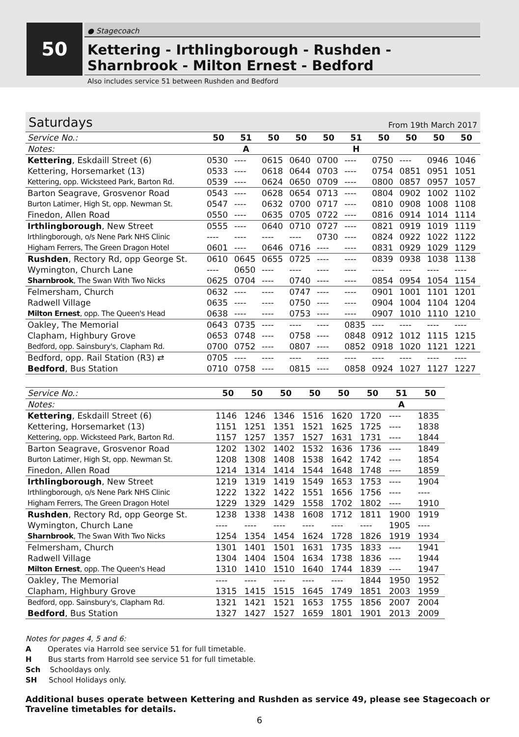50
● Stagecoach
Kettering - Irthlingborough - Rushden -
Sharnbrook - Milton Ernest - Bedford
Also includes service 51 between Rushden and Bedford
Saturdays From 19th March 2017
| Service No.: | 50 | 51 | 50 | 50 | 50 | 51 | 50 | 50 | 50 | 50 |
| Notes: | | A | | | | H | | | | |
| Kettering , Eskdaill Street (6) | 0530 | ---- | 0615 | 0640 | 0700 | ---- | 0750 | ---- | 0946 | 1046 |
| Kettering, Horsemarket (13) | 0533 | ---- | 0618 | 0644 | 0703 | ---- | 0754 | 0851 | 0951 | 1051 |
| Kettering, opp. Wicksteed Park, Barton Rd. | 0539 | ---- | 0624 | 0650 | 0709 | ---- | 0800 | 0857 | 0957 | 1057 |
| Barton Seagrave, Grosvenor Road | 0543 | ---- | 0628 | 0654 | 0713 | ---- | 0804 | 0902 | 1002 | 1102 |
| Burton Latimer, High St, opp. Newman St. | 0547 | ---- | 0632 | 0700 | 0717 | ---- | 0810 | 0908 | 1008 | 1108 |
| Finedon, Allen Road | 0550 | ---- | 0635 | 0705 | 0722 | ---- | 0816 | 0914 | 1014 | 1114 |
| Irthlingborough , New Street | 0555 | ---- | 0640 | 0710 | 0727 | ---- | 0821 | 0919 | 1019 | 1119 |
| Irthlingborough, o/s Nene Park NHS Clinic | ---- | ---- | ---- | ---- | 0730 | ---- | 0824 | 0922 | 1022 | 1122 |
| Higham Ferrers, The Green Dragon Hotel | 0601 | ---- | 0646 | 0716 | ---- | ---- | 0831 | 0929 | 1029 | 1129 |
| Rushden , Rectory Rd, opp George St. | 0610 | 0645 | 0655 | 0725 | ---- | ---- | 0839 | 0938 | 1038 | 1138 |
| Wymington, Church Lane | ---- | 0650 | ---- | ---- | ---- | ---- | ---- | ---- | ---- | ---- |
| Sharnbrook , The Swan With Two Nicks | 0625 | 0704 | ---- | 0740 | ---- | ---- | 0854 | 0954 | 1054 | 1154 |
| Felmersham, Church | 0632 | ---- | ---- | 0747 | ---- | ---- | 0901 | 1001 | 1101 | 1201 |
| Radwell Village | 0635 | ---- | ---- | 0750 | ---- | ---- | 0904 | 1004 | 1104 | 1204 |
| Milton Ernest , opp. The Queen's Head | 0638 | ---- | ---- | 0753 | ---- | ---- | 0907 | 1010 | 1110 | 1210 |
| Oakley, The Memorial | 0643 | 0735 | ---- | ---- | ---- | 0835 | ---- | ---- | ---- | ---- |
| Clapham, Highbury Grove | 0653 | 0748 | ---- | 0758 | ---- | 0848 | 0912 | 1012 | 1115 | 1215 |
| Bedford, opp. Sainsbury's, Clapham Rd. | 0700 | 0752 | ---- | 0807 | ---- | 0852 | 0918 | 1020 | 1121 | 1221 |
| Bedford, opp. Rail Station (R3) ⇄ | 0705 | ---- | ---- | ---- | ---- | ---- | ---- | ---- | ---- | ---- |
| Bedford , Bus Station | 0710 | 0758 | ---- | 0815 | ---- | 0858 | 0924 | 1027 | 1127 | 1227 |
| Service No.: | 50 | 50 | 50 | 50 | 50 | 50 | 51 | 50 |
| Notes: | | | | | | | A | |
| Kettering , Eskdaill Street (6) | 1146 | 1246 | 1346 | 1516 | 1620 | 1720 | ---- | 1835 |
| Kettering, Horsemarket (13) | 1151 | 1251 | 1351 | 1521 | 1625 | 1725 | ---- | 1838 |
| Kettering, opp. Wicksteed Park, Barton Rd. | 1157 | 1257 | 1357 | 1527 | 1631 | 1731 | ---- | 1844 |
| Barton Seagrave, Grosvenor Road | 1202 | 1302 | 1402 | 1532 | 1636 | 1736 | ---- | 1849 |
| Burton Latimer, High St, opp. Newman St. | 1208 | 1308 | 1408 | 1538 | 1642 | 1742 | ---- | 1854 |
| Finedon, Allen Road | 1214 | 1314 | 1414 | 1544 | 1648 | 1748 | ---- | 1859 |
| Irthlingborough , New Street | 1219 | 1319 | 1419 | 1549 | 1653 | 1753 | ---- | 1904 |
| Irthlingborough, o/s Nene Park NHS Clinic | 1222 | 1322 | 1422 | 1551 | 1656 | 1756 | ---- | ---- |
| Higham Ferrers, The Green Dragon Hotel | 1229 | 1329 | 1429 | 1558 | 1702 | 1802 | ---- | 1910 |
| Rushden , Rectory Rd, opp George St. | 1238 | 1338 | 1438 | 1608 | 1712 | 1811 | 1900 | 1919 |
| Wymington, Church Lane | ---- | ---- | ---- | ---- | ---- | ---- | 1905 | ---- |
| Sharnbrook , The Swan With Two Nicks | 1254 | 1354 | 1454 | 1624 | 1728 | 1826 | 1919 | 1934 |
| Felmersham, Church | 1301 | 1401 | 1501 | 1631 | 1735 | 1833 | ---- | 1941 |
| Radwell Village | 1304 | 1404 | 1504 | 1634 | 1738 | 1836 | ---- | 1944 |
| Milton Ernest , opp. The Queen's Head | 1310 | 1410 | 1510 | 1640 | 1744 | 1839 | ---- | 1947 |
| Oakley, The Memorial | ---- | ---- | ---- | ---- | ---- | 1844 | 1950 | 1952 |
| Clapham, Highbury Grove | 1315 | 1415 | 1515 | 1645 | 1749 | 1851 | 2003 | 1959 |
| Bedford, opp. Sainsbury's, Clapham Rd. | 1321 | 1421 | 1521 | 1653 | 1755 | 1856 | 2007 | 2004 |
| Bedford , Bus Station | 1327 | 1427 | 1527 | 1659 | 1801 | 1901 | 2013 | 2009 |
Notes for pages 4, 5 and 6:
A Operates via Harrold see service 51 for full timetable.
H Bus starts from Harrold see service 51 for full timetable.
Sch Schooldays only.
SH School Holidays only.
Additional buses operate between Kettering and Rushden as service 49, please see Stagecoach or Traveline timetables for details.
6